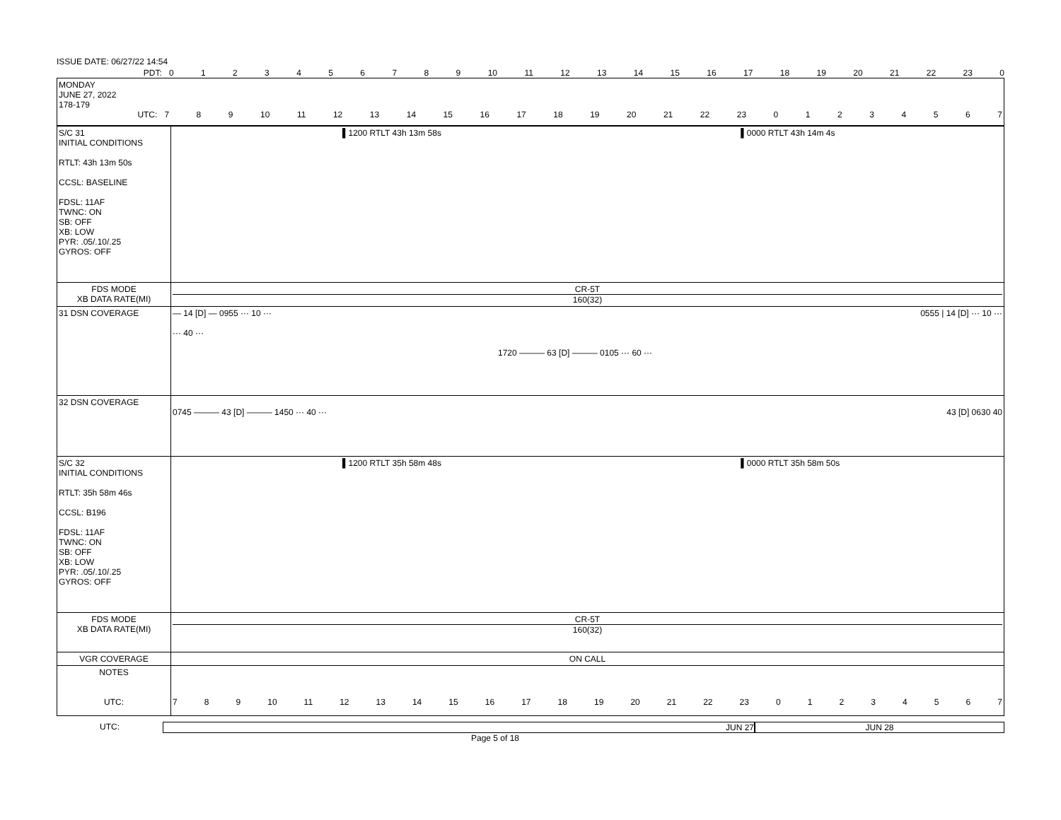ISSUE DATE: 06/27/22 14:54
PDT: 0123456789 10 11 12 13 14 15 16 17 18 19 20 21 22 23 0
MONDAY
JUNE 27, 2022
178-179
UTC: 789 10 11 12 13 14 15 16 17 18 19 20 21 22 23 01234567
S/C 31
INITIAL CONDITIONS
RTLT: 43h 13m 50s
CCSL: BASELINE
FDSL: 11AF
TWNC: ON
SB: OFF
XB: LOW
PYR: .05/.10/.25
GYROS: OFF
▌1200 RTLT 43h 13m 58s ▌0000 RTLT 43h 14m 4s
FDS MODE
XB DATA RATE(MI)
CR-5T
160(32)
31 DSN COVERAGE — 14 [D] — 0955 ··· 10 ··· 0555 | 14 [D] ··· 10 ···
··· 40 ···
1720 ——— 63 [D] ——— 0105 ··· 60 ···
32 DSN COVERAGE
0745 ——— 43 [D] ——— 1450 ··· 40 ··· 43 [D] 0630 40
S/C 32
INITIAL CONDITIONS
RTLT: 35h 58m 46s
CCSL: B196
FDSL: 11AF
TWNC: ON
SB: OFF
XB: LOW
PYR: .05/.10/.25
GYROS: OFF
▌1200 RTLT 35h 58m 48s ▌0000 RTLT 35h 58m 50s
FDS MODE
XB DATA RATE(MI)
CR-5T
160(32)
VGR COVERAGE ON CALL
NOTES
UTC:
7 8 9 10 11 12 13 14 15 16 17 18 19 20 21 22 23 01234567
UTC: JUN 27 JUN 28
Page 5 of 18